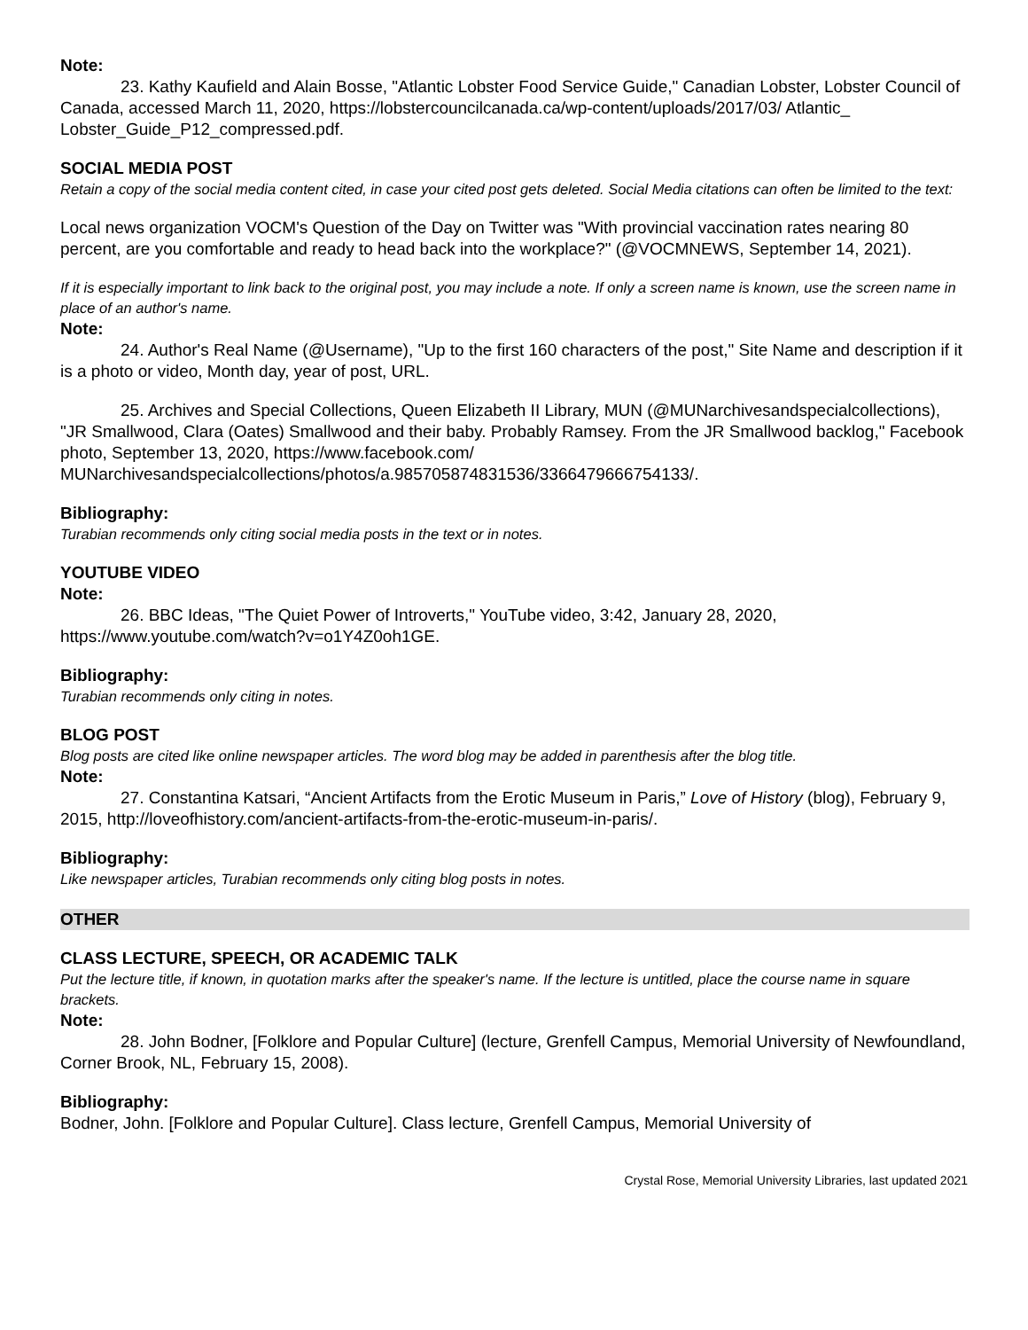Note:
23. Kathy Kaufield and Alain Bosse, "Atlantic Lobster Food Service Guide," Canadian Lobster, Lobster Council of Canada, accessed March 11, 2020, https://lobstercouncilcanada.ca/wp-content/uploads/2017/03/ Atlantic_ Lobster_Guide_P12_compressed.pdf.
SOCIAL MEDIA POST
Retain a copy of the social media content cited, in case your cited post gets deleted. Social Media citations can often be limited to the text:
Local news organization VOCM's Question of the Day on Twitter was "With provincial vaccination rates nearing 80 percent, are you comfortable and ready to head back into the workplace?" (@VOCMNEWS, September 14, 2021).
If it is especially important to link back to the original post, you may include a note. If only a screen name is known, use the screen name in place of an author's name.
Note:
24. Author's Real Name (@Username), "Up to the first 160 characters of the post," Site Name and description if it is a photo or video, Month day, year of post, URL.
25. Archives and Special Collections, Queen Elizabeth II Library, MUN (@MUNarchivesandspecialcollections), "JR Smallwood, Clara (Oates) Smallwood and their baby. Probably Ramsey. From the JR Smallwood backlog," Facebook photo, September 13, 2020, https://www.facebook.com/ MUNarchivesandspecialcollections/photos/a.985705874831536/3366479666754133/.
Bibliography:
Turabian recommends only citing social media posts in the text or in notes.
YOUTUBE VIDEO
Note:
26. BBC Ideas, "The Quiet Power of Introverts," YouTube video, 3:42, January 28, 2020, https://www.youtube.com/watch?v=o1Y4Z0oh1GE.
Bibliography:
Turabian recommends only citing in notes.
BLOG POST
Blog posts are cited like online newspaper articles. The word blog may be added in parenthesis after the blog title.
Note:
27. Constantina Katsari, “Ancient Artifacts from the Erotic Museum in Paris,” Love of History (blog), February 9, 2015, http://loveofhistory.com/ancient-artifacts-from-the-erotic-museum-in-paris/.
Bibliography:
Like newspaper articles, Turabian recommends only citing blog posts in notes.
OTHER
CLASS LECTURE, SPEECH, OR ACADEMIC TALK
Put the lecture title, if known, in quotation marks after the speaker's name. If the lecture is untitled, place the course name in square brackets.
Note:
28. John Bodner, [Folklore and Popular Culture] (lecture, Grenfell Campus, Memorial University of Newfoundland, Corner Brook, NL, February 15, 2008).
Bibliography:
Bodner, John. [Folklore and Popular Culture]. Class lecture, Grenfell Campus, Memorial University of
Crystal Rose, Memorial University Libraries, last updated 2021